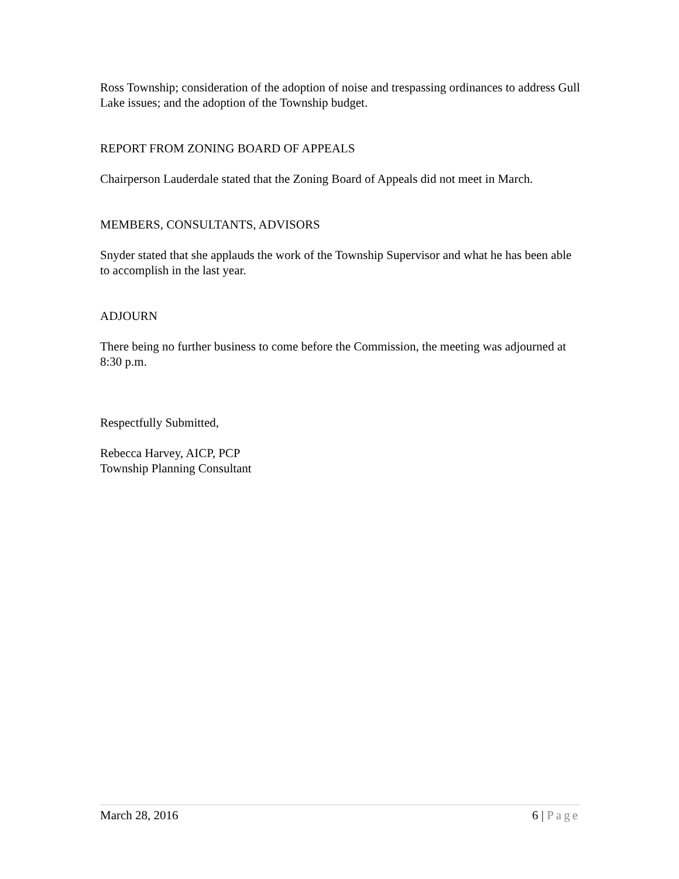Ross Township; consideration of the adoption of noise and trespassing ordinances to address Gull Lake issues; and the adoption of the Township budget.
REPORT FROM ZONING BOARD OF APPEALS
Chairperson Lauderdale stated that the Zoning Board of Appeals did not meet in March.
MEMBERS, CONSULTANTS, ADVISORS
Snyder stated that she applauds the work of the Township Supervisor and what he has been able to accomplish in the last year.
ADJOURN
There being no further business to come before the Commission, the meeting was adjourned at 8:30 p.m.
Respectfully Submitted,
Rebecca Harvey, AICP, PCP
Township Planning Consultant
March 28, 2016 6 | Page